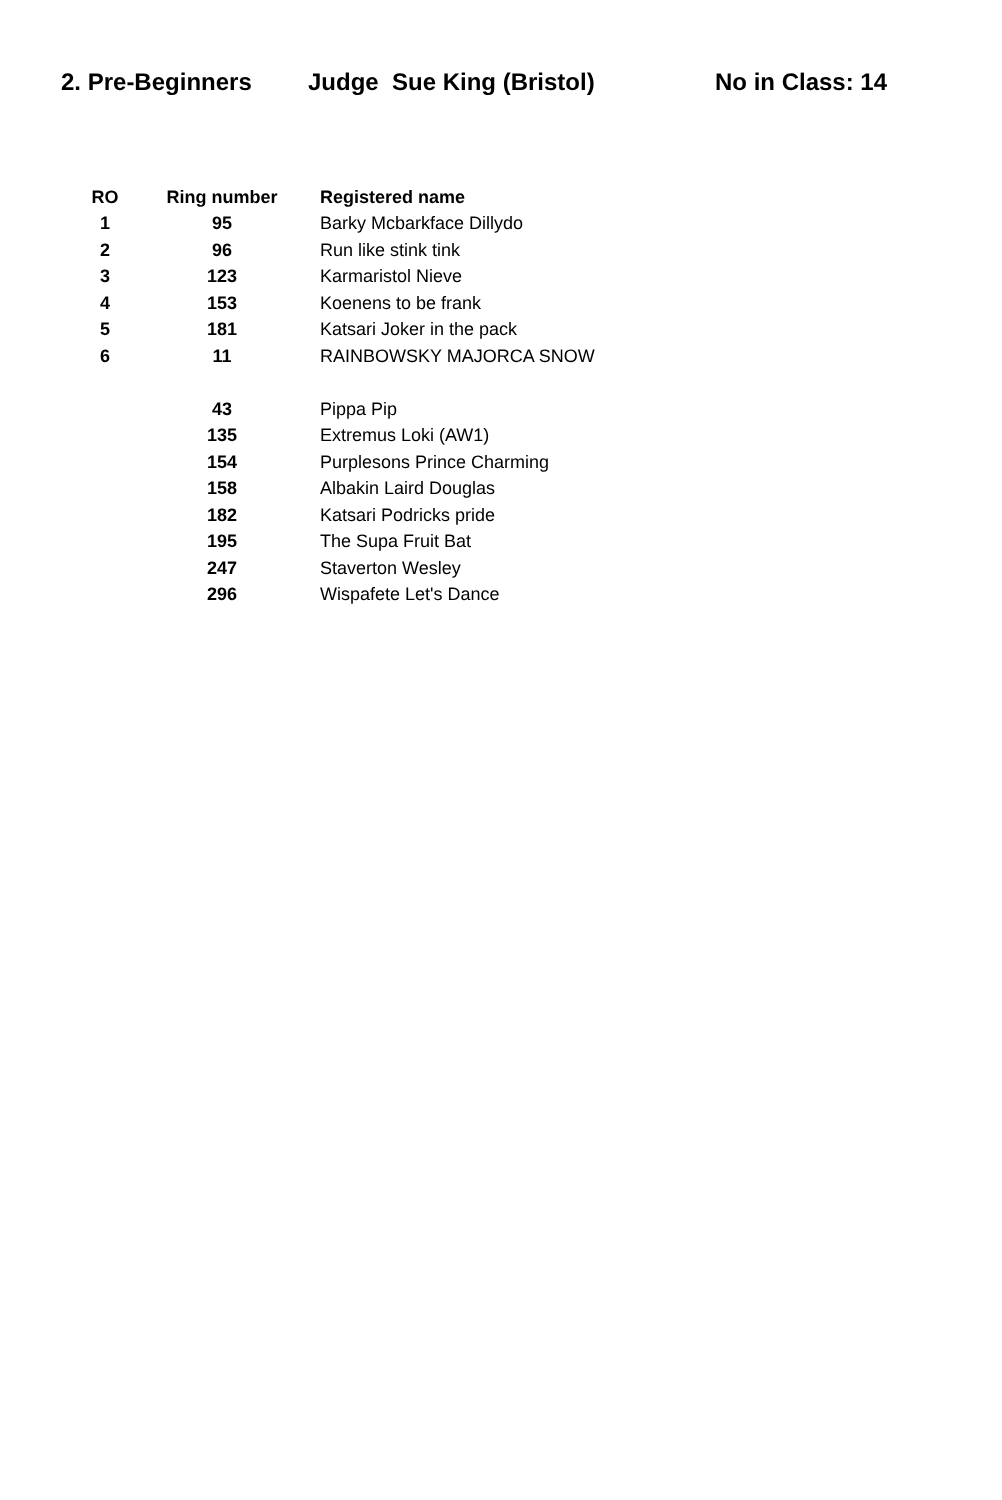2. Pre-Beginners Judge Sue King (Bristol) No in Class: 14
| RO | Ring number | Registered name |
| --- | --- | --- |
| 1 | 95 | Barky Mcbarkface Dillydo |
| 2 | 96 | Run like stink tink |
| 3 | 123 | Karmaristol Nieve |
| 4 | 153 | Koenens to be frank |
| 5 | 181 | Katsari Joker in the pack |
| 6 | 11 | RAINBOWSKY MAJORCA SNOW |
| | 43 | Pippa Pip |
| | 135 | Extremus Loki (AW1) |
| | 154 | Purplesons Prince Charming |
| | 158 | Albakin Laird Douglas |
| | 182 | Katsari Podricks pride |
| | 195 | The Supa Fruit Bat |
| | 247 | Staverton Wesley |
| | 296 | Wispafete Let's Dance |